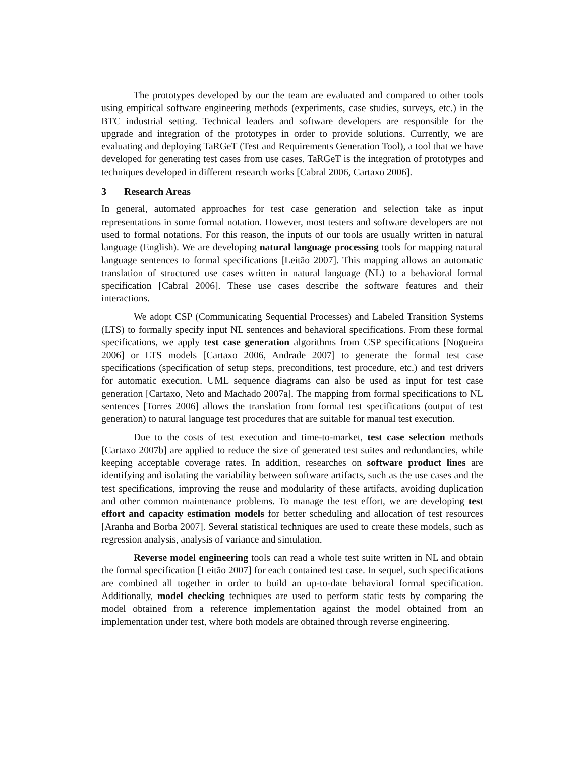The prototypes developed by our the team are evaluated and compared to other tools using empirical software engineering methods (experiments, case studies, surveys, etc.) in the BTC industrial setting. Technical leaders and software developers are responsible for the upgrade and integration of the prototypes in order to provide solutions. Currently, we are evaluating and deploying TaRGeT (Test and Requirements Generation Tool), a tool that we have developed for generating test cases from use cases. TaRGeT is the integration of prototypes and techniques developed in different research works [Cabral 2006, Cartaxo 2006].
3 Research Areas
In general, automated approaches for test case generation and selection take as input representations in some formal notation. However, most testers and software developers are not used to formal notations. For this reason, the inputs of our tools are usually written in natural language (English). We are developing natural language processing tools for mapping natural language sentences to formal specifications [Leitão 2007]. This mapping allows an automatic translation of structured use cases written in natural language (NL) to a behavioral formal specification [Cabral 2006]. These use cases describe the software features and their interactions.
We adopt CSP (Communicating Sequential Processes) and Labeled Transition Systems (LTS) to formally specify input NL sentences and behavioral specifications. From these formal specifications, we apply test case generation algorithms from CSP specifications [Nogueira 2006] or LTS models [Cartaxo 2006, Andrade 2007] to generate the formal test case specifications (specification of setup steps, preconditions, test procedure, etc.) and test drivers for automatic execution. UML sequence diagrams can also be used as input for test case generation [Cartaxo, Neto and Machado 2007a]. The mapping from formal specifications to NL sentences [Torres 2006] allows the translation from formal test specifications (output of test generation) to natural language test procedures that are suitable for manual test execution.
Due to the costs of test execution and time-to-market, test case selection methods [Cartaxo 2007b] are applied to reduce the size of generated test suites and redundancies, while keeping acceptable coverage rates. In addition, researches on software product lines are identifying and isolating the variability between software artifacts, such as the use cases and the test specifications, improving the reuse and modularity of these artifacts, avoiding duplication and other common maintenance problems. To manage the test effort, we are developing test effort and capacity estimation models for better scheduling and allocation of test resources [Aranha and Borba 2007]. Several statistical techniques are used to create these models, such as regression analysis, analysis of variance and simulation.
Reverse model engineering tools can read a whole test suite written in NL and obtain the formal specification [Leitão 2007] for each contained test case. In sequel, such specifications are combined all together in order to build an up-to-date behavioral formal specification. Additionally, model checking techniques are used to perform static tests by comparing the model obtained from a reference implementation against the model obtained from an implementation under test, where both models are obtained through reverse engineering.